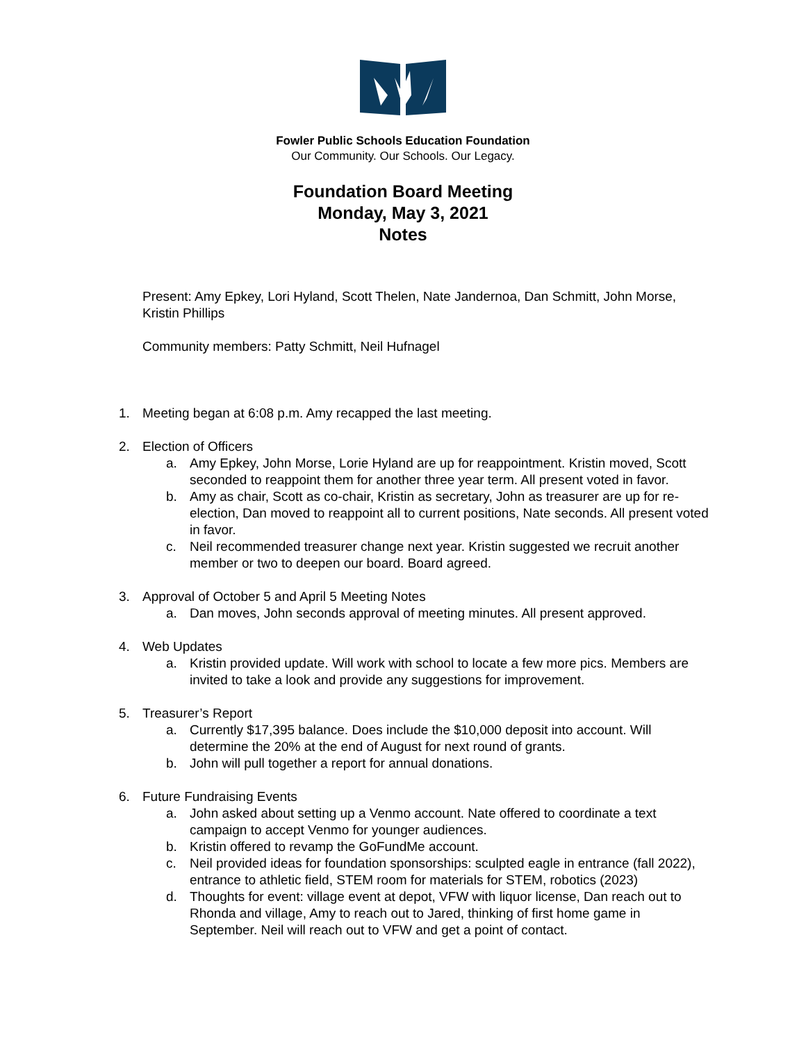Fowler Public Schools Education Foundation
Our Community. Our Schools. Our Legacy.
Foundation Board Meeting
Monday, May 3, 2021
Notes
Present: Amy Epkey, Lori Hyland, Scott Thelen, Nate Jandernoa, Dan Schmitt, John Morse, Kristin Phillips
Community members: Patty Schmitt, Neil Hufnagel
1. Meeting began at 6:08 p.m. Amy recapped the last meeting.
2. Election of Officers
a. Amy Epkey, John Morse, Lorie Hyland are up for reappointment. Kristin moved, Scott seconded to reappoint them for another three year term. All present voted in favor.
b. Amy as chair, Scott as co-chair, Kristin as secretary, John as treasurer are up for re-election, Dan moved to reappoint all to current positions, Nate seconds. All present voted in favor.
c. Neil recommended treasurer change next year. Kristin suggested we recruit another member or two to deepen our board. Board agreed.
3. Approval of October 5 and April 5 Meeting Notes
a. Dan moves, John seconds approval of meeting minutes. All present approved.
4. Web Updates
a. Kristin provided update. Will work with school to locate a few more pics. Members are invited to take a look and provide any suggestions for improvement.
5. Treasurer’s Report
a. Currently $17,395 balance. Does include the $10,000 deposit into account. Will determine the 20% at the end of August for next round of grants.
b. John will pull together a report for annual donations.
6. Future Fundraising Events
a. John asked about setting up a Venmo account. Nate offered to coordinate a text campaign to accept Venmo for younger audiences.
b. Kristin offered to revamp the GoFundMe account.
c. Neil provided ideas for foundation sponsorships: sculpted eagle in entrance (fall 2022), entrance to athletic field, STEM room for materials for STEM, robotics (2023)
d. Thoughts for event: village event at depot, VFW with liquor license, Dan reach out to Rhonda and village, Amy to reach out to Jared, thinking of first home game in September. Neil will reach out to VFW and get a point of contact.